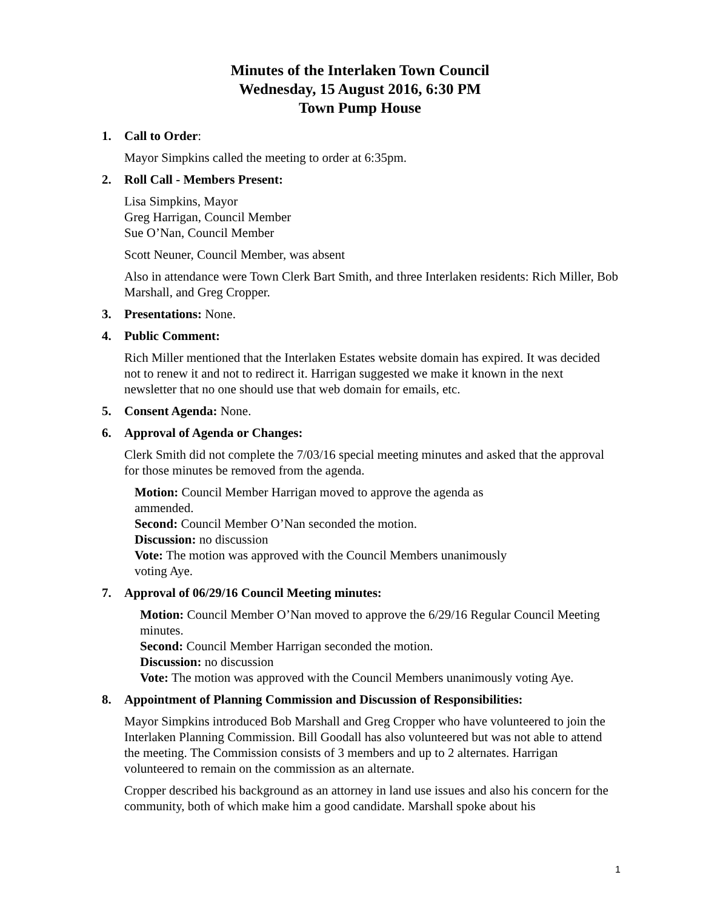Minutes of the Interlaken Town Council
Wednesday, 15 August 2016, 6:30 PM
Town Pump House
1. Call to Order:
Mayor Simpkins called the meeting to order at 6:35pm.
2. Roll Call - Members Present:
Lisa Simpkins, Mayor
Greg Harrigan, Council Member
Sue O’Nan, Council Member
Scott Neuner, Council Member, was absent
Also in attendance were Town Clerk Bart Smith, and three Interlaken residents: Rich Miller, Bob Marshall, and Greg Cropper.
3. Presentations: None.
4. Public Comment:
Rich Miller mentioned that the Interlaken Estates website domain has expired. It was decided not to renew it and not to redirect it. Harrigan suggested we make it known in the next newsletter that no one should use that web domain for emails, etc.
5. Consent Agenda: None.
6. Approval of Agenda or Changes:
Clerk Smith did not complete the 7/03/16 special meeting minutes and asked that the approval for those minutes be removed from the agenda.
Motion: Council Member Harrigan moved to approve the agenda as ammended.
Second: Council Member O’Nan seconded the motion.
Discussion: no discussion
Vote: The motion was approved with the Council Members unanimously voting Aye.
7. Approval of 06/29/16 Council Meeting minutes:
Motion: Council Member O’Nan moved to approve the 6/29/16 Regular Council Meeting minutes.
Second: Council Member Harrigan seconded the motion.
Discussion: no discussion
Vote: The motion was approved with the Council Members unanimously voting Aye.
8. Appointment of Planning Commission and Discussion of Responsibilities:
Mayor Simpkins introduced Bob Marshall and Greg Cropper who have volunteered to join the Interlaken Planning Commission. Bill Goodall has also volunteered but was not able to attend the meeting. The Commission consists of 3 members and up to 2 alternates. Harrigan volunteered to remain on the commission as an alternate.
Cropper described his background as an attorney in land use issues and also his concern for the community, both of which make him a good candidate. Marshall spoke about his
1